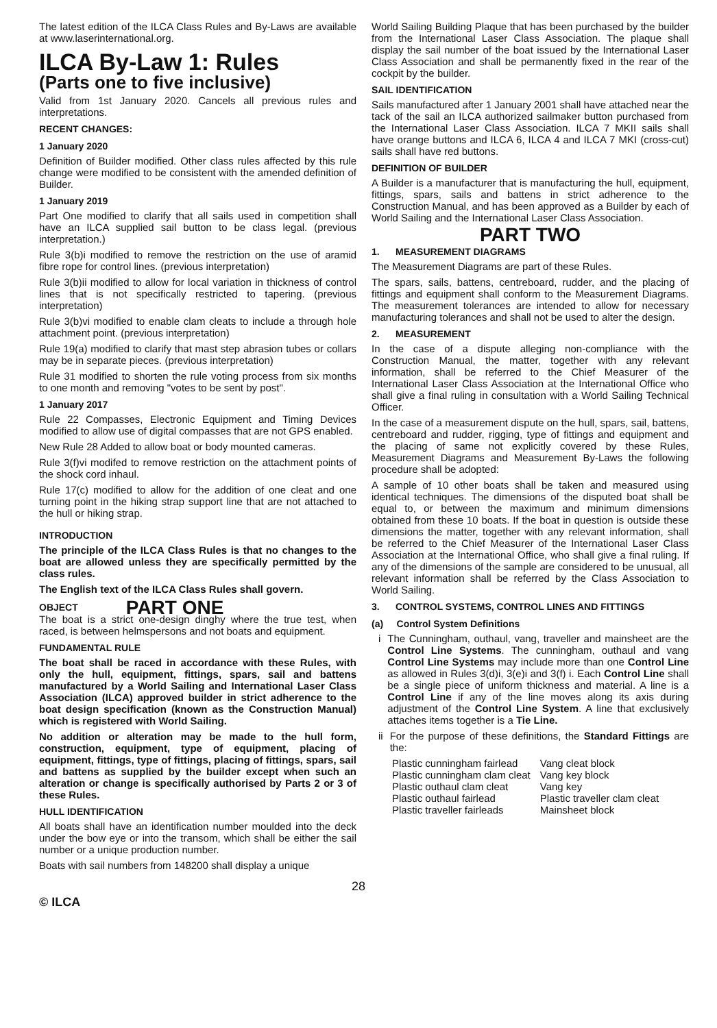The latest edition of the ILCA Class Rules and By-Laws are available at www.laserinternational.org.
ILCA By-Law 1: Rules
(Parts one to five inclusive)
Valid from 1st January 2020. Cancels all previous rules and interpretations.
RECENT CHANGES:
1 January 2020
Definition of Builder modified. Other class rules affected by this rule change were modified to be consistent with the amended definition of Builder.
1 January 2019
Part One modified to clarify that all sails used in competition shall have an ILCA supplied sail button to be class legal. (previous interpretation.)
Rule 3(b)i modified to remove the restriction on the use of aramid fibre rope for control lines. (previous interpretation)
Rule 3(b)ii modified to allow for local variation in thickness of control lines that is not specifically restricted to tapering. (previous interpretation)
Rule 3(b)vi modified to enable clam cleats to include a through hole attachment point. (previous interpretation)
Rule 19(a) modified to clarify that mast step abrasion tubes or collars may be in separate pieces. (previous interpretation)
Rule 31 modified to shorten the rule voting process from six months to one month and removing "votes to be sent by post".
1 January 2017
Rule 22 Compasses, Electronic Equipment and Timing Devices modified to allow use of digital compasses that are not GPS enabled.
New Rule 28 Added to allow boat or body mounted cameras.
Rule 3(f)vi modifed to remove restriction on the attachment points of the shock cord inhaul.
Rule 17(c) modified to allow for the addition of one cleat and one turning point in the hiking strap support line that are not attached to the hull or hiking strap.
INTRODUCTION
The principle of the ILCA Class Rules is that no changes to the boat are allowed unless they are specifically permitted by the class rules.
The English text of the ILCA Class Rules shall govern.
OBJECT
PART ONE
The boat is a strict one-design dinghy where the true test, when raced, is between helmspersons and not boats and equipment.
FUNDAMENTAL RULE
The boat shall be raced in accordance with these Rules, with only the hull, equipment, fittings, spars, sail and battens manufactured by a World Sailing and International Laser Class Association (ILCA) approved builder in strict adherence to the boat design specification (known as the Construction Manual) which is registered with World Sailing.
No addition or alteration may be made to the hull form, construction, equipment, type of equipment, placing of equipment, fittings, type of fittings, placing of fittings, spars, sail and battens as supplied by the builder except when such an alteration or change is specifically authorised by Parts 2 or 3 of these Rules.
HULL IDENTIFICATION
All boats shall have an identification number moulded into the deck under the bow eye or into the transom, which shall be either the sail number or a unique production number.
Boats with sail numbers from 148200 shall display a unique
World Sailing Building Plaque that has been purchased by the builder from the International Laser Class Association. The plaque shall display the sail number of the boat issued by the International Laser Class Association and shall be permanently fixed in the rear of the cockpit by the builder.
SAIL IDENTIFICATION
Sails manufactured after 1 January 2001 shall have attached near the tack of the sail an ILCA authorized sailmaker button purchased from the International Laser Class Association. ILCA 7 MKII sails shall have orange buttons and ILCA 6, ILCA 4 and ILCA 7 MKI (cross-cut) sails shall have red buttons.
DEFINITION OF BUILDER
A Builder is a manufacturer that is manufacturing the hull, equipment, fittings, spars, sails and battens in strict adherence to the Construction Manual, and has been approved as a Builder by each of World Sailing and the International Laser Class Association.
PART TWO
1. MEASUREMENT DIAGRAMS
The Measurement Diagrams are part of these Rules.
The spars, sails, battens, centreboard, rudder, and the placing of fittings and equipment shall conform to the Measurement Diagrams. The measurement tolerances are intended to allow for necessary manufacturing tolerances and shall not be used to alter the design.
2. MEASUREMENT
In the case of a dispute alleging non-compliance with the Construction Manual, the matter, together with any relevant information, shall be referred to the Chief Measurer of the International Laser Class Association at the International Office who shall give a final ruling in consultation with a World Sailing Technical Officer.
In the case of a measurement dispute on the hull, spars, sail, battens, centreboard and rudder, rigging, type of fittings and equipment and the placing of same not explicitly covered by these Rules, Measurement Diagrams and Measurement By-Laws the following procedure shall be adopted:
A sample of 10 other boats shall be taken and measured using identical techniques. The dimensions of the disputed boat shall be equal to, or between the maximum and minimum dimensions obtained from these 10 boats. If the boat in question is outside these dimensions the matter, together with any relevant information, shall be referred to the Chief Measurer of the International Laser Class Association at the International Office, who shall give a final ruling. If any of the dimensions of the sample are considered to be unusual, all relevant information shall be referred by the Class Association to World Sailing.
3. CONTROL SYSTEMS, CONTROL LINES AND FITTINGS
(a) Control System Definitions
i The Cunningham, outhaul, vang, traveller and mainsheet are the Control Line Systems. The cunningham, outhaul and vang Control Line Systems may include more than one Control Line as allowed in Rules 3(d)i, 3(e)i and 3(f) i. Each Control Line shall be a single piece of uniform thickness and material. A line is a Control Line if any of the line moves along its axis during adjustment of the Control Line System. A line that exclusively attaches items together is a Tie Line.
ii For the purpose of these definitions, the Standard Fittings are the:
| Plastic cunningham fairlead | Vang cleat block |
| Plastic cunningham clam cleat | Vang key block |
| Plastic outhaul clam cleat | Vang key |
| Plastic outhaul fairlead | Plastic traveller clam cleat |
| Plastic traveller fairleads | Mainsheet block |
28
© ILCA